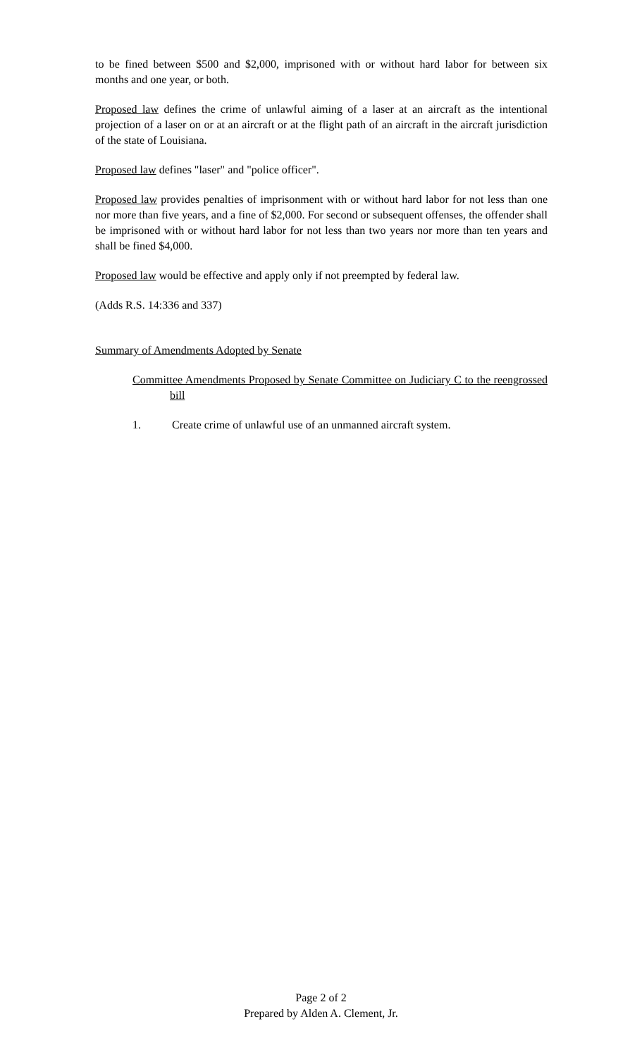to be fined between $500 and $2,000, imprisoned with or without hard labor for between six months and one year, or both.
Proposed law defines the crime of unlawful aiming of a laser at an aircraft as the intentional projection of a laser on or at an aircraft or at the flight path of an aircraft in the aircraft jurisdiction of the state of Louisiana.
Proposed law defines "laser" and "police officer".
Proposed law provides penalties of imprisonment with or without hard labor for not less than one nor more than five years, and a fine of $2,000. For second or subsequent offenses, the offender shall be imprisoned with or without hard labor for not less than two years nor more than ten years and shall be fined $4,000.
Proposed law would be effective and apply only if not preempted by federal law.
(Adds R.S. 14:336 and 337)
Summary of Amendments Adopted by Senate
Committee Amendments Proposed by Senate Committee on Judiciary C to the reengrossed bill
1. Create crime of unlawful use of an unmanned aircraft system.
Page 2 of 2
Prepared by Alden A. Clement, Jr.